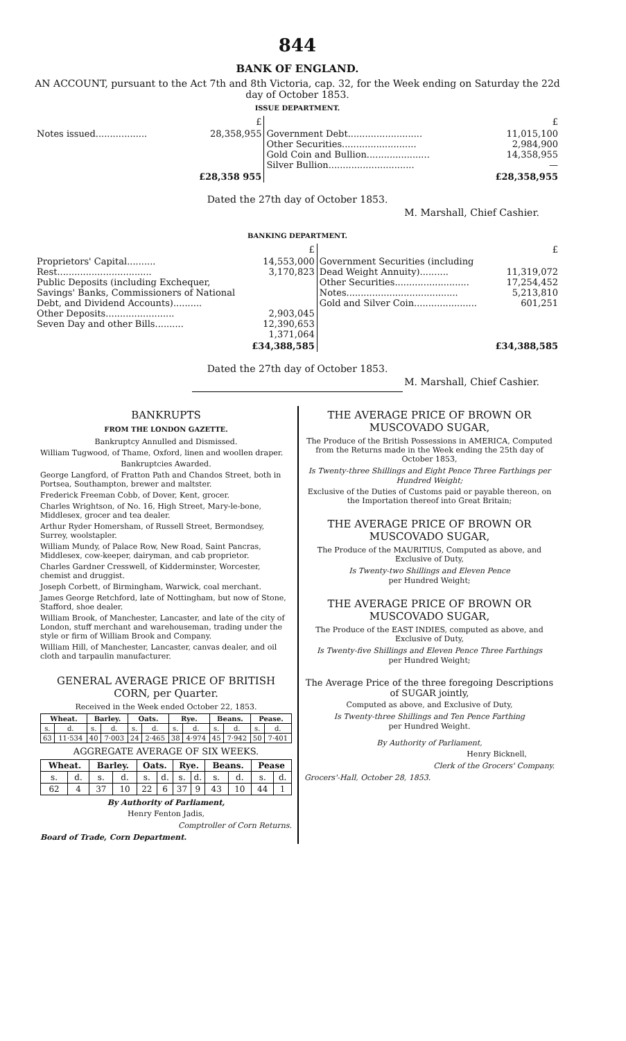844
BANK OF ENGLAND.
AN ACCOUNT, pursuant to the Act 7th and 8th Victoria, cap. 32, for the Week ending on Saturday the 22d day of October 1853.
ISSUE DEPARTMENT.
| | £ | | £ |
| Notes issued.................. | 28,358,955 | Government Debt.......................... Other Securities.......................... Gold Coin and Bullion...................... Silver Bullion.............................. | 11,015,100 2,984,900 14,358,955 — |
| | £28,358 955 | | £28,358,955 |
Dated the 27th day of October 1853.
M. Marshall, Chief Cashier.
BANKING DEPARTMENT.
| | £ | | £ |
| Proprietors' Capital.......... Rest................................. Public Deposits (including Exchequer, Savings' Banks, Commissioners of National Debt, and Dividend Accounts).......... Other Deposits........................ Seven Day and other Bills.......... | 14,553,000 3,170,823 2,903,045 12,390,653 1,371,064 | Government Securities (including Dead Weight Annuity).......... Other Securities.......................... Notes....................................... Gold and Silver Coin...................... | 11,319,072 17,254,452 5,213,810 601,251 |
| | £34,388,585 | | £34,388,585 |
Dated the 27th day of October 1853.
M. Marshall, Chief Cashier.
BANKRUPTS
FROM THE LONDON GAZETTE.
Bankruptcy Annulled and Dismissed.
William Tugwood, of Thame, Oxford, linen and woollen draper.
Bankruptcies Awarded.
George Langford, of Fratton Path and Chandos Street, both in Portsea, Southampton, brewer and maltster.
Frederick Freeman Cobb, of Dover, Kent, grocer.
Charles Wrightson, of No. 16, High Street, Mary-le-bone, Middlesex, grocer and tea dealer.
Arthur Ryder Homersham, of Russell Street, Bermondsey, Surrey, woolstapler.
William Mundy, of Palace Row, New Road, Saint Pancras, Middlesex, cow-keeper, dairyman, and cab proprietor.
Charles Gardner Cresswell, of Kidderminster, Worcester, chemist and druggist.
Joseph Corbett, of Birmingham, Warwick, coal merchant.
James George Retchford, late of Nottingham, but now of Stone, Stafford, shoe dealer.
William Brook, of Manchester, Lancaster, and late of the city of London, stuff merchant and warehouseman, trading under the style or firm of William Brook and Company.
William Hill, of Manchester, Lancaster, canvas dealer, and oil cloth and tarpaulin manufacturer.
GENERAL AVERAGE PRICE OF BRITISH CORN, per Quarter.
Received in the Week ended October 22, 1853.
| Wheat. | | Barley. | | Oats. | | Rye. | | Beans. | | Pease. | |
| --- | --- | --- | --- | --- | --- | --- | --- | --- | --- | --- | --- |
| s. | d. | s. | d. | s. | d. | s. | d. | s. | d. | s. | d. |
| 63 | 11·534 | 40 | 7·003 | 24 | 2·465 | 38 | 4·974 | 45 | 7·942 | 50 | 7·401 |
AGGREGATE AVERAGE OF SIX WEEKS.
| Wheat. | | Barley. | | Oats. | | Rye. | | Beans. | | Pease | |
| --- | --- | --- | --- | --- | --- | --- | --- | --- | --- | --- | --- |
| s. | d. | s. | d. | s. | d. | s. | d. | s. | d. | s. | d. |
| 62 | 4 | 37 | 10 | 22 | 6 | 37 | 9 | 43 | 10 | 44 | 1 |
By Authority of Parliament,
Henry Fenton Jadis,
Comptroller of Corn Returns.
Board of Trade, Corn Department.
THE AVERAGE PRICE OF BROWN OR MUSCOVADO SUGAR,
The Produce of the British Possessions in AMERICA, Computed from the Returns made in the Week ending the 25th day of October 1853,
Is Twenty-three Shillings and Eight Pence Three Farthings per Hundred Weight;
Exclusive of the Duties of Customs paid or payable thereon, on the Importation thereof into Great Britain;
THE AVERAGE PRICE OF BROWN OR MUSCOVADO SUGAR,
The Produce of the MAURITIUS, Computed as above, and Exclusive of Duty,
Is Twenty-two Shillings and Eleven Pence
per Hundred Weight;
THE AVERAGE PRICE OF BROWN OR MUSCOVADO SUGAR,
The Produce of the EAST INDIES, computed as above, and Exclusive of Duty,
Is Twenty-five Shillings and Eleven Pence Three Farthings
per Hundred Weight;
The Average Price of the three foregoing Descriptions of SUGAR jointly,
Computed as above, and Exclusive of Duty,
Is Twenty-three Shillings and Ten Pence Farthing
per Hundred Weight.
By Authority of Parliament,
Henry Bicknell,
Clerk of the Grocers' Company.
Grocers'-Hall, October 28, 1853.